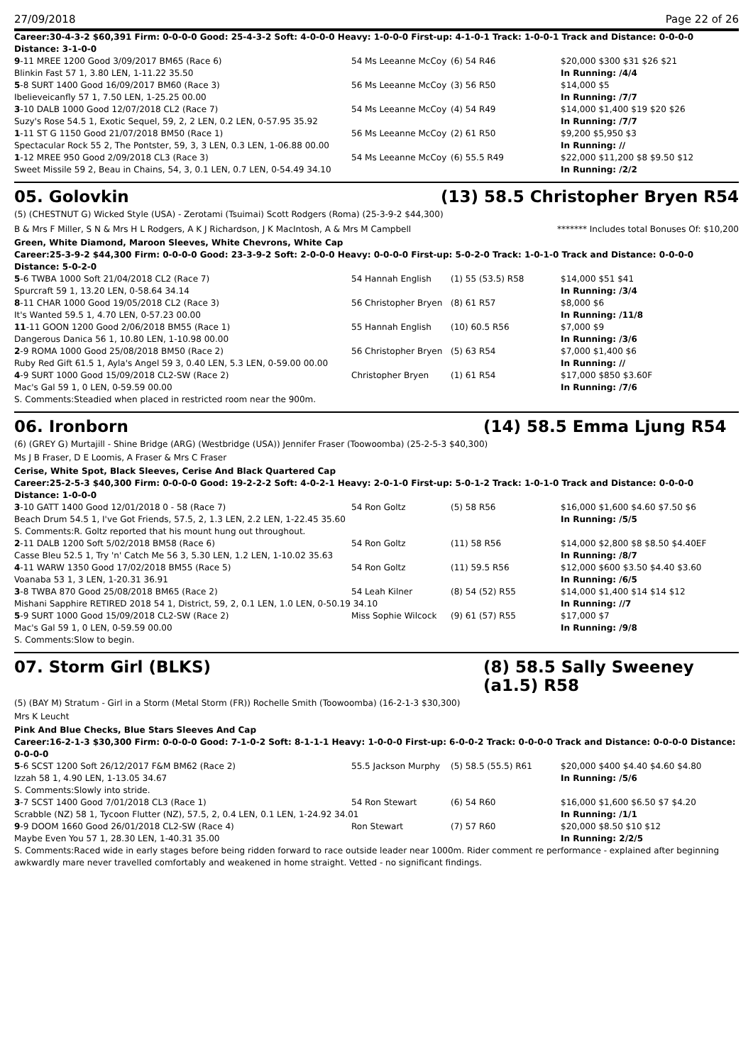27/09/2018 Page 22 of 26
Career:30-4-3-2 $60,391 Firm: 0-0-0-0 Good: 25-4-3-2 Soft: 4-0-0-0 Heavy: 1-0-0-0 First-up: 4-1-0-1 Track: 1-0-0-1 Track and Distance: 0-0-0-0 Distance: 3-1-0-0
| 9 -11 MREE 1200 Good 3/09/2017 BM65 (Race 6) | 54 Ms Leeanne McCoy | (6) 54 R46 | $20,000 $300 $31 $26 $21 |
| Blinkin Fast 57 1, 3.80 LEN, 1-11.22 35.50 | | | In Running: /4/4 |
| 5 -8 SURT 1400 Good 16/09/2017 BM60 (Race 3) | 56 Ms Leeanne McCoy | (3) 56 R50 | $14,000 $5 |
| Ibelieveicanfly 57 1, 7.50 LEN, 1-25.25 00.00 | | | In Running: /7/7 |
| 3 -10 DALB 1000 Good 12/07/2018 CL2 (Race 7) | 54 Ms Leeanne McCoy | (4) 54 R49 | $14,000 $1,400 $19 $20 $26 |
| Suzy's Rose 54.5 1, Exotic Sequel, 59, 2, 2 LEN, 0.2 LEN, 0-57.95 35.92 | | | In Running: /7/7 |
| 1 -11 ST G 1150 Good 21/07/2018 BM50 (Race 1) | 56 Ms Leeanne McCoy | (2) 61 R50 | $9,200 $5,950 $3 |
| Spectacular Rock 55 2, The Pontster, 59, 3, 3 LEN, 0.3 LEN, 1-06.88 00.00 | | | In Running: // |
| 1 -12 MREE 950 Good 2/09/2018 CL3 (Race 3) | 54 Ms Leeanne McCoy | (6) 55.5 R49 | $22,000 $11,200 $8 $9.50 $12 |
| Sweet Missile 59 2, Beau in Chains, 54, 3, 0.1 LEN, 0.7 LEN, 0-54.49 34.10 | | | In Running: /2/2 |
05. Golovkin (13) 58.5 Christopher Bryen R54
(5) (CHESTNUT G) Wicked Style (USA) - Zerotami (Tsuimai) Scott Rodgers (Roma) (25-3-9-2 $44,300)
B & Mrs F Miller, S N & Mrs H L Rodgers, A K J Richardson, J K MacIntosh, A & Mrs M Campbell
******* Includes total Bonuses Of: $10,200
Green, White Diamond, Maroon Sleeves, White Chevrons, White Cap
Career:25-3-9-2 $44,300 Firm: 0-0-0-0 Good: 23-3-9-2 Soft: 2-0-0-0 Heavy: 0-0-0-0 First-up: 5-0-2-0 Track: 1-0-1-0 Track and Distance: 0-0-0-0 Distance: 5-0-2-0
| 5 -6 TWBA 1000 Soft 21/04/2018 CL2 (Race 7) | 54 Hannah English | (1) 55 (53.5) R58 | $14,000 $51 $41 |
| Spurcraft 59 1, 13.20 LEN, 0-58.64 34.14 | | | In Running: /3/4 |
| 8 -11 CHAR 1000 Good 19/05/2018 CL2 (Race 3) | 56 Christopher Bryen | (8) 61 R57 | $8,000 $6 |
| It's Wanted 59.5 1, 4.70 LEN, 0-57.23 00.00 | | | In Running: /11/8 |
| 11 -11 GOON 1200 Good 2/06/2018 BM55 (Race 1) | 55 Hannah English | (10) 60.5 R56 | $7,000 $9 |
| Dangerous Danica 56 1, 10.80 LEN, 1-10.98 00.00 | | | In Running: /3/6 |
| 2 -9 ROMA 1000 Good 25/08/2018 BM50 (Race 2) | 56 Christopher Bryen | (5) 63 R54 | $7,000 $1,400 $6 |
| Ruby Red Gift 61.5 1, Ayla's Angel 59 3, 0.40 LEN, 5.3 LEN, 0-59.00 00.00 | | | In Running: // |
| 4 -9 SURT 1000 Good 15/09/2018 CL2-SW (Race 2) | Christopher Bryen | (1) 61 R54 | $17,000 $850 $3.60F |
| Mac's Gal 59 1, 0 LEN, 0-59.59 00.00 | | | In Running: /7/6 |
| S. Comments:Steadied when placed in restricted room near the 900m. | | | |
06. Ironborn (14) 58.5 Emma Ljung R54
(6) (GREY G) Murtajill - Shine Bridge (ARG) (Westbridge (USA)) Jennifer Fraser (Toowoomba) (25-2-5-3 $40,300)
Ms J B Fraser, D E Loomis, A Fraser & Mrs C Fraser
Cerise, White Spot, Black Sleeves, Cerise And Black Quartered Cap
Career:25-2-5-3 $40,300 Firm: 0-0-0-0 Good: 19-2-2-2 Soft: 4-0-2-1 Heavy: 2-0-1-0 First-up: 5-0-1-2 Track: 1-0-1-0 Track and Distance: 0-0-0-0 Distance: 1-0-0-0
| 3 -10 GATT 1400 Good 12/01/2018 0 - 58 (Race 7) | 54 Ron Goltz | (5) 58 R56 | $16,000 $1,600 $4.60 $7.50 $6 |
| Beach Drum 54.5 1, I've Got Friends, 57.5, 2, 1.3 LEN, 2.2 LEN, 1-22.45 35.60 | | | In Running: /5/5 |
| S. Comments:R. Goltz reported that his mount hung out throughout. | | | |
| 2 -11 DALB 1200 Soft 5/02/2018 BM58 (Race 6) | 54 Ron Goltz | (11) 58 R56 | $14,000 $2,800 $8 $8.50 $4.40EF |
| Casse Bleu 52.5 1, Try 'n' Catch Me 56 3, 5.30 LEN, 1.2 LEN, 1-10.02 35.63 | | | In Running: /8/7 |
| 4 -11 WARW 1350 Good 17/02/2018 BM55 (Race 5) | 54 Ron Goltz | (11) 59.5 R56 | $12,000 $600 $3.50 $4.40 $3.60 |
| Voanaba 53 1, 3 LEN, 1-20.31 36.91 | | | In Running: /6/5 |
| 3 -8 TWBA 870 Good 25/08/2018 BM65 (Race 2) | 54 Leah Kilner | (8) 54 (52) R55 | $14,000 $1,400 $14 $14 $12 |
| Mishani Sapphire RETIRED 2018 54 1, District, 59, 2, 0.1 LEN, 1.0 LEN, 0-50.19 34.10 | | | In Running: //7 |
| 5 -9 SURT 1000 Good 15/09/2018 CL2-SW (Race 2) | Miss Sophie Wilcock | (9) 61 (57) R55 | $17,000 $7 |
| Mac's Gal 59 1, 0 LEN, 0-59.59 00.00 | | | In Running: /9/8 |
| S. Comments:Slow to begin. | | | |
07. Storm Girl (BLKS) (8) 58.5 Sally Sweeney (a1.5) R58
(5) (BAY M) Stratum - Girl in a Storm (Metal Storm (FR)) Rochelle Smith (Toowoomba) (16-2-1-3 $30,300)
Mrs K Leucht
Pink And Blue Checks, Blue Stars Sleeves And Cap
Career:16-2-1-3 $30,300 Firm: 0-0-0-0 Good: 7-1-0-2 Soft: 8-1-1-1 Heavy: 1-0-0-0 First-up: 6-0-0-2 Track: 0-0-0-0 Track and Distance: 0-0-0-0 Distance: 0-0-0-0
| 5 -6 SCST 1200 Soft 26/12/2017 F&M BM62 (Race 2) | 55.5 Jackson Murphy | (5) 58.5 (55.5) R61 | $20,000 $400 $4.40 $4.60 $4.80 |
| Izzah 58 1, 4.90 LEN, 1-13.05 34.67 | | | In Running: /5/6 |
| S. Comments:Slowly into stride. | | | |
| 3 -7 SCST 1400 Good 7/01/2018 CL3 (Race 1) | 54 Ron Stewart | (6) 54 R60 | $16,000 $1,600 $6.50 $7 $4.20 |
| Scrabble (NZ) 58 1, Tycoon Flutter (NZ), 57.5, 2, 0.4 LEN, 0.1 LEN, 1-24.92 34.01 | | | In Running: /1/1 |
| 9 -9 DOOM 1660 Good 26/01/2018 CL2-SW (Race 4) | Ron Stewart | (7) 57 R60 | $20,000 $8.50 $10 $12 |
| Maybe Even You 57 1, 28.30 LEN, 1-40.31 35.00 | | | In Running: 2/2/5 |
| S. Comments:Raced wide in early stages before being ridden forward to race outside leader near 1000m. Rider comment re performance - explained after beginning awkwardly mare never travelled comfortably and weakened in home straight. Vetted - no significant findings. | | | |